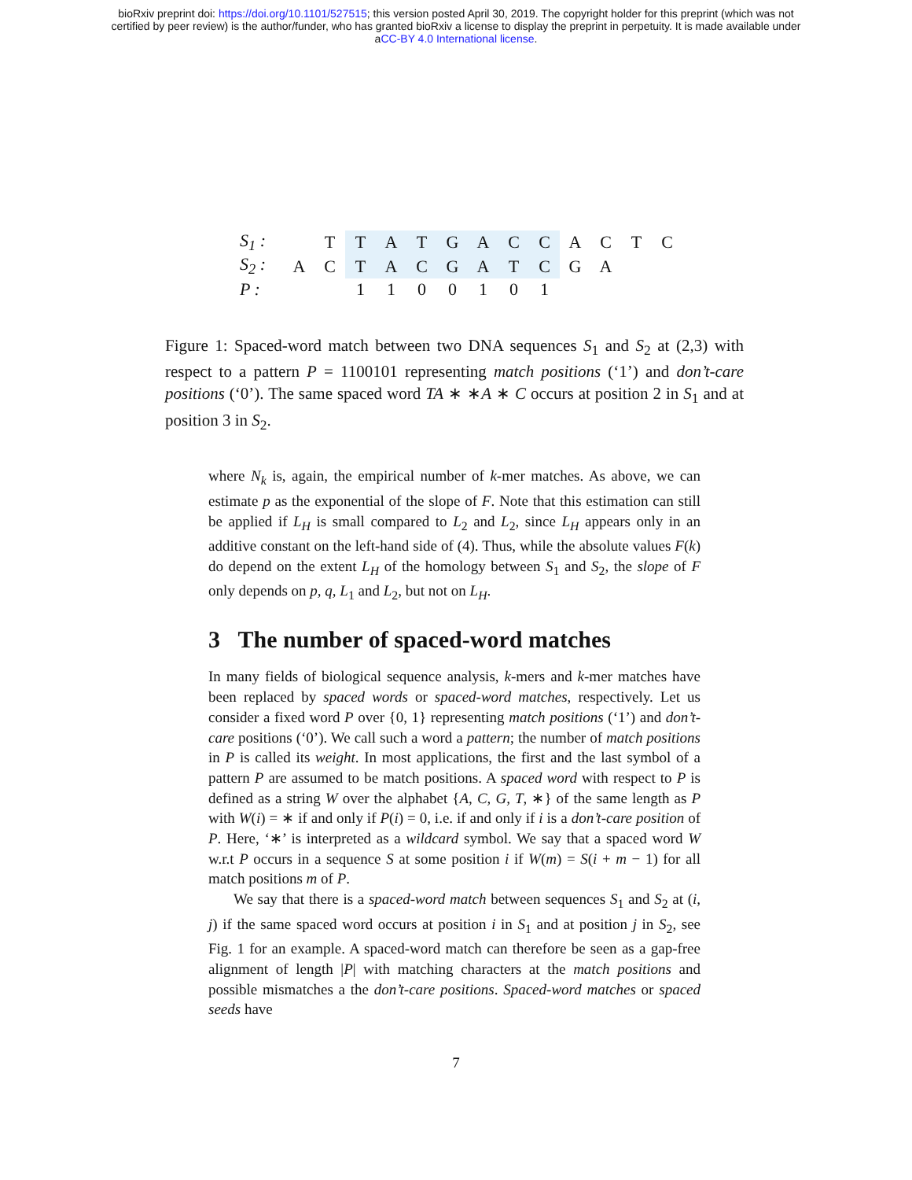bioRxiv preprint doi: https://doi.org/10.1101/527515; this version posted April 30, 2019. The copyright holder for this preprint (which was not
certified by peer review) is the author/funder, who has granted bioRxiv a license to display the preprint in perpetuity. It is made available under
aCC-BY 4.0 International license.
| S<sub>1</sub> : | | T | T | A | T | G | A | C | C | A | C | T | C |
| S<sub>2</sub> : | A | C | T | A | C | G | A | T | C | G | A | | |
| P : | | | 1 | 1 | 0 | 0 | 1 | 0 | 1 | | | | |
Figure 1: Spaced-word match between two DNA sequences S<sub>1</sub> and S<sub>2</sub> at (2,3) with respect to a pattern P = 1100101 representing match positions (‘1’) and don’t-care positions (‘0’). The same spaced word TA ∗ ∗A ∗ C occurs at position 2 in S<sub>1</sub> and at position 3 in S<sub>2</sub>.
where N<sub>k</sub> is, again, the empirical number of k-mer matches. As above, we can estimate p as the exponential of the slope of F. Note that this estimation can still be applied if L<sub>H</sub> is small compared to L<sub>2</sub> and L<sub>2</sub>, since L<sub>H</sub> appears only in an additive constant on the left-hand side of (4). Thus, while the absolute values F(k) do depend on the extent L<sub>H</sub> of the homology between S<sub>1</sub> and S<sub>2</sub>, the slope of F only depends on p, q, L<sub>1</sub> and L<sub>2</sub>, but not on L<sub>H</sub>.
3 The number of spaced-word matches
In many fields of biological sequence analysis, k-mers and k-mer matches have been replaced by spaced words or spaced-word matches, respectively. Let us consider a fixed word P over {0, 1} representing match positions (‘1’) and don’t-care positions (‘0’). We call such a word a pattern; the number of match positions in P is called its weight. In most applications, the first and the last symbol of a pattern P are assumed to be match positions. A spaced word with respect to P is defined as a string W over the alphabet {A, C, G, T, ∗} of the same length as P with W(i) = ∗ if and only if P(i) = 0, i.e. if and only if i is a don’t-care position of P. Here, ‘∗’ is interpreted as a wildcard symbol. We say that a spaced word W w.r.t P occurs in a sequence S at some position i if W(m) = S(i + m − 1) for all match positions m of P.
We say that there is a spaced-word match between sequences S<sub>1</sub> and S<sub>2</sub> at (i, j) if the same spaced word occurs at position i in S<sub>1</sub> and at position j in S<sub>2</sub>, see Fig. 1 for an example. A spaced-word match can therefore be seen as a gap-free alignment of length |P| with matching characters at the match positions and possible mismatches a the don’t-care positions. Spaced-word matches or spaced seeds have
7